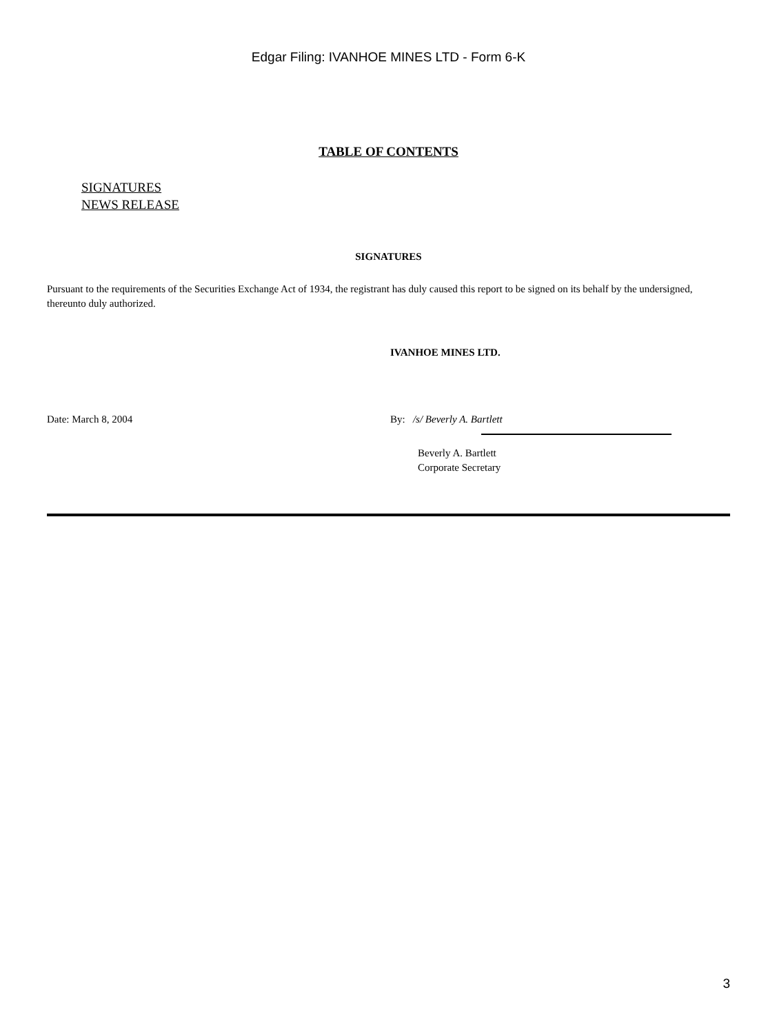Edgar Filing: IVANHOE MINES LTD - Form 6-K
TABLE OF CONTENTS
SIGNATURES
NEWS RELEASE
SIGNATURES
Pursuant to the requirements of the Securities Exchange Act of 1934, the registrant has duly caused this report to be signed on its behalf by the undersigned, thereunto duly authorized.
IVANHOE MINES LTD.
Date: March 8, 2004 By: /s/ Beverly A. Bartlett
Beverly A. Bartlett
Corporate Secretary
3